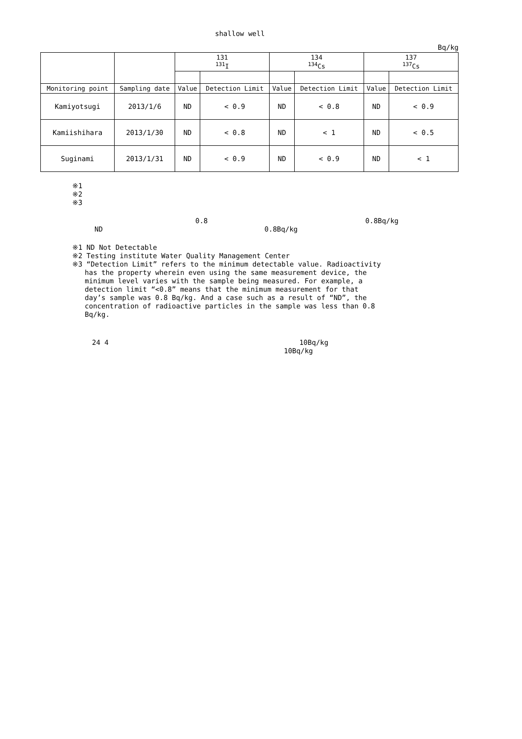shallow well
Bq/kg
| | | 131 <sup>131</sup>I | | 134 <sup>134</sup>Cs | | 137 <sup>137</sup>Cs | |
| --- | --- | --- | --- | --- | --- | --- | --- |
| Monitoring point | Sampling date | Value | Detection Limit | Value | Detection Limit | Value | Detection Limit |
| Kamiyotsugi | 2013/1/6 | ND | < 0.9 | ND | < 0.8 | ND | < 0.9 |
| Kamiishihara | 2013/1/30 | ND | < 0.8 | ND | < 1 | ND | < 0.5 |
| Suginami | 2013/1/31 | ND | < 0.9 | ND | < 0.9 | ND | < 1 |
※1
※2
※3
0.8 0.8Bq/kg
ND 0.8Bq/kg
※1 ND Not Detectable
※2 Testing institute Water Quality Management Center
※3 “Detection Limit” refers to the minimum detectable value. Radioactivity
has the property wherein even using the same measurement device, the
minimum level varies with the sample being measured. For example, a
detection limit “<0.8” means that the minimum measurement for that
day’s sample was 0.8 Bq/kg. And a case such as a result of “ND”, the
concentration of radioactive particles in the sample was less than 0.8
Bq/kg.
24 4 10Bq/kg
10Bq/kg